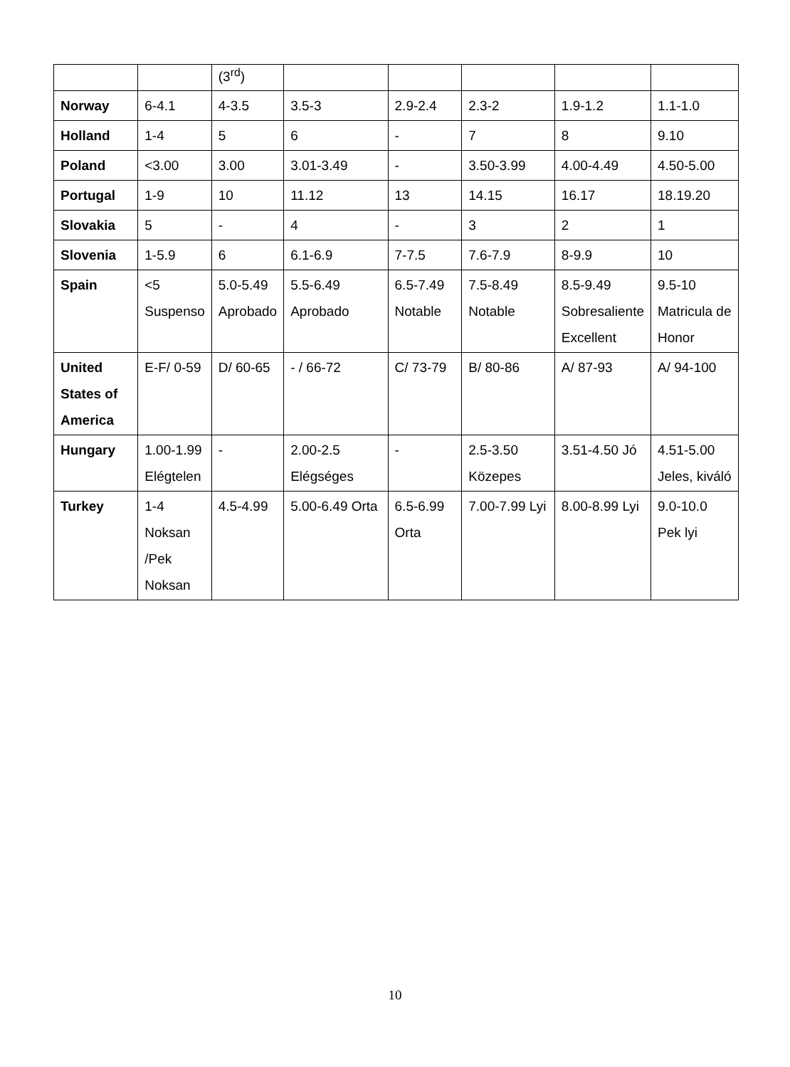| | | (3<sup>rd</sup>) | | | | | |
| Norway | 6-4.1 | 4-3.5 | 3.5-3 | 2.9-2.4 | 2.3-2 | 1.9-1.2 | 1.1-1.0 |
| Holland | 1-4 | 5 | 6 | - | 7 | 8 | 9.10 |
| Poland | <3.00 | 3.00 | 3.01-3.49 | - | 3.50-3.99 | 4.00-4.49 | 4.50-5.00 |
| Portugal | 1-9 | 10 | 11.12 | 13 | 14.15 | 16.17 | 18.19.20 |
| Slovakia | 5 | - | 4 | - | 3 | 2 | 1 |
| Slovenia | 1-5.9 | 6 | 6.1-6.9 | 7-7.5 | 7.6-7.9 | 8-9.9 | 10 |
| Spain | <5 Suspenso | 5.0-5.49 Aprobado | 5.5-6.49 Aprobado | 6.5-7.49 Notable | 7.5-8.49 Notable | 8.5-9.49 Sobresaliente Excellent | 9.5-10 Matricula de Honor |
| United States of America | E-F/ 0-59 | D/ 60-65 | - / 66-72 | C/ 73-79 | B/ 80-86 | A/ 87-93 | A/ 94-100 |
| Hungary | 1.00-1.99 Elégtelen | - | 2.00-2.5 Elégséges | - | 2.5-3.50 Közepes | 3.51-4.50 Jó | 4.51-5.00 Jeles, kiváló |
| Turkey | 1-4 Noksan /Pek Noksan | 4.5-4.99 | 5.00-6.49 Orta | 6.5-6.99 Orta | 7.00-7.99 Lyi | 8.00-8.99 Lyi | 9.0-10.0 Pek lyi |
10